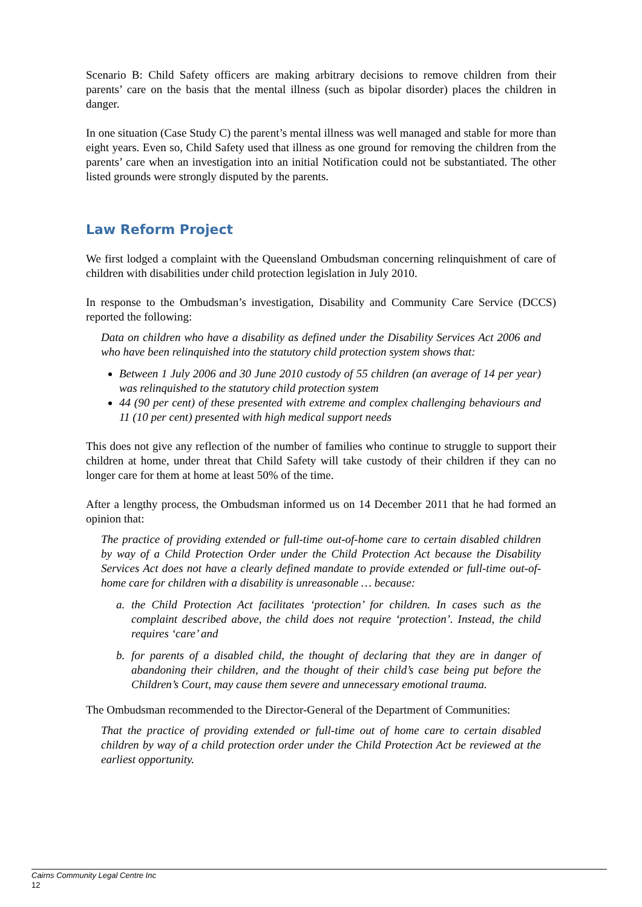Scenario B: Child Safety officers are making arbitrary decisions to remove children from their parents’ care on the basis that the mental illness (such as bipolar disorder) places the children in danger.
In one situation (Case Study C) the parent’s mental illness was well managed and stable for more than eight years. Even so, Child Safety used that illness as one ground for removing the children from the parents’ care when an investigation into an initial Notification could not be substantiated. The other listed grounds were strongly disputed by the parents.
Law Reform Project
We first lodged a complaint with the Queensland Ombudsman concerning relinquishment of care of children with disabilities under child protection legislation in July 2010.
In response to the Ombudsman’s investigation, Disability and Community Care Service (DCCS) reported the following:
Data on children who have a disability as defined under the Disability Services Act 2006 and who have been relinquished into the statutory child protection system shows that:
Between 1 July 2006 and 30 June 2010 custody of 55 children (an average of 14 per year) was relinquished to the statutory child protection system
44 (90 per cent) of these presented with extreme and complex challenging behaviours and 11 (10 per cent) presented with high medical support needs
This does not give any reflection of the number of families who continue to struggle to support their children at home, under threat that Child Safety will take custody of their children if they can no longer care for them at home at least 50% of the time.
After a lengthy process, the Ombudsman informed us on 14 December 2011 that he had formed an opinion that:
The practice of providing extended or full-time out-of-home care to certain disabled children by way of a Child Protection Order under the Child Protection Act because the Disability Services Act does not have a clearly defined mandate to provide extended or full-time out-of-home care for children with a disability is unreasonable … because:
a. the Child Protection Act facilitates ‘protection’ for children. In cases such as the complaint described above, the child does not require ‘protection’. Instead, the child requires ‘care’ and
b. for parents of a disabled child, the thought of declaring that they are in danger of abandoning their children, and the thought of their child’s case being put before the Children’s Court, may cause them severe and unnecessary emotional trauma.
The Ombudsman recommended to the Director-General of the Department of Communities:
That the practice of providing extended or full-time out of home care to certain disabled children by way of a child protection order under the Child Protection Act be reviewed at the earliest opportunity.
Cairns Community Legal Centre Inc
12